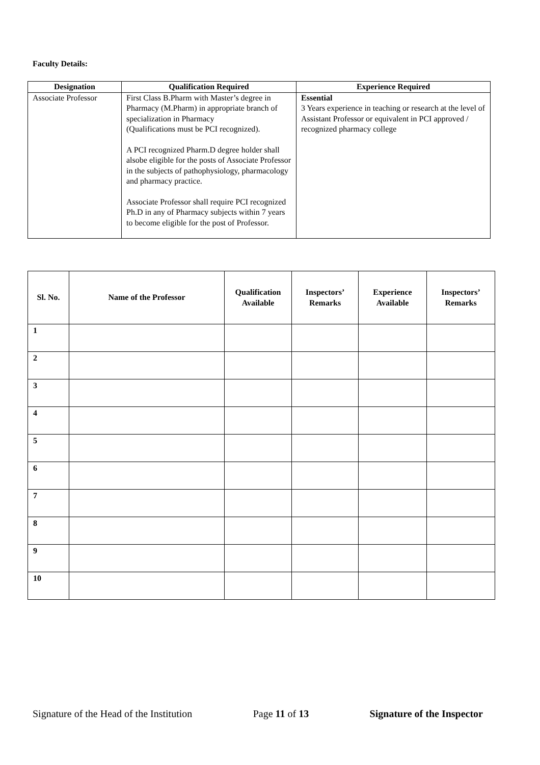Faculty Details:
| Designation | Qualification Required | Experience Required |
| --- | --- | --- |
| Associate Professor | First Class B.Pharm with Master’s degree in Pharmacy (M.Pharm) in appropriate branch of specialization in Pharmacy (Qualifications must be PCI recognized). A PCI recognized Pharm.D degree holder shall alsobe eligible for the posts of Associate Professor in the subjects of pathophysiology, pharmacology and pharmacy practice. Associate Professor shall require PCI recognized Ph.D in any of Pharmacy subjects within 7 years to become eligible for the post of Professor. | Essential 3 Years experience in teaching or research at the level of Assistant Professor or equivalent in PCI approved / recognized pharmacy college |
| Sl. No. | Name of the Professor | Qualification Available | Inspectors’ Remarks | Experience Available | Inspectors’ Remarks |
| --- | --- | --- | --- | --- | --- |
| 1 | | | | | |
| 2 | | | | | |
| 3 | | | | | |
| 4 | | | | | |
| 5 | | | | | |
| 6 | | | | | |
| 7 | | | | | |
| 8 | | | | | |
| 9 | | | | | |
| 10 | | | | | |
Signature of the Head of the Institution Page 11 of 13 Signature of the Inspector